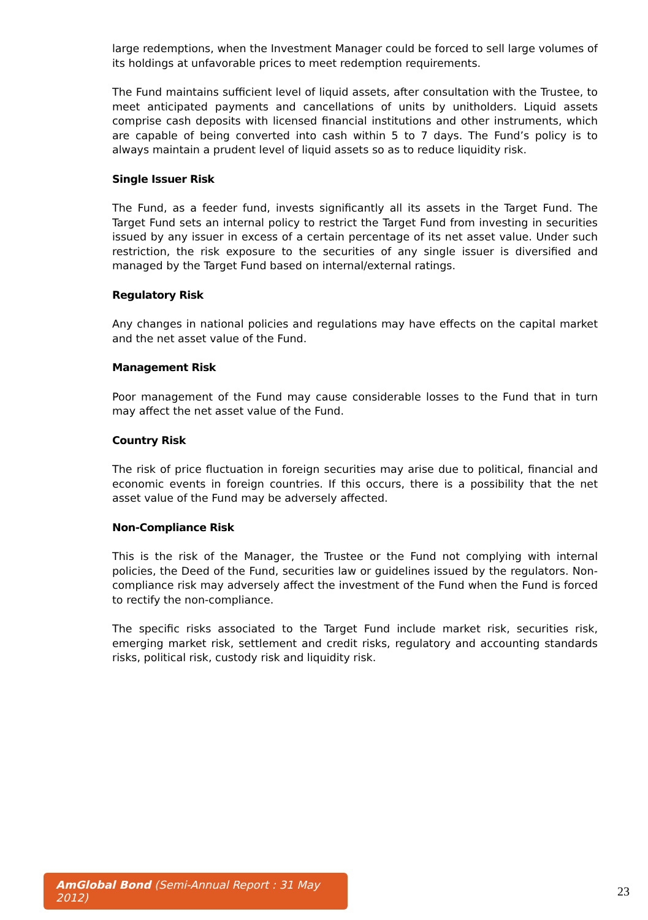large redemptions, when the Investment Manager could be forced to sell large volumes of its holdings at unfavorable prices to meet redemption requirements.
The Fund maintains sufficient level of liquid assets, after consultation with the Trustee, to meet anticipated payments and cancellations of units by unitholders. Liquid assets comprise cash deposits with licensed financial institutions and other instruments, which are capable of being converted into cash within 5 to 7 days. The Fund’s policy is to always maintain a prudent level of liquid assets so as to reduce liquidity risk.
Single Issuer Risk
The Fund, as a feeder fund, invests significantly all its assets in the Target Fund. The Target Fund sets an internal policy to restrict the Target Fund from investing in securities issued by any issuer in excess of a certain percentage of its net asset value. Under such restriction, the risk exposure to the securities of any single issuer is diversified and managed by the Target Fund based on internal/external ratings.
Regulatory Risk
Any changes in national policies and regulations may have effects on the capital market and the net asset value of the Fund.
Management Risk
Poor management of the Fund may cause considerable losses to the Fund that in turn may affect the net asset value of the Fund.
Country Risk
The risk of price fluctuation in foreign securities may arise due to political, financial and economic events in foreign countries. If this occurs, there is a possibility that the net asset value of the Fund may be adversely affected.
Non-Compliance Risk
This is the risk of the Manager, the Trustee or the Fund not complying with internal policies, the Deed of the Fund, securities law or guidelines issued by the regulators. Non-compliance risk may adversely affect the investment of the Fund when the Fund is forced to rectify the non-compliance.
The specific risks associated to the Target Fund include market risk, securities risk, emerging market risk, settlement and credit risks, regulatory and accounting standards risks, political risk, custody risk and liquidity risk.
AmGlobal Bond (Semi-Annual Report : 31 May 2012)
23